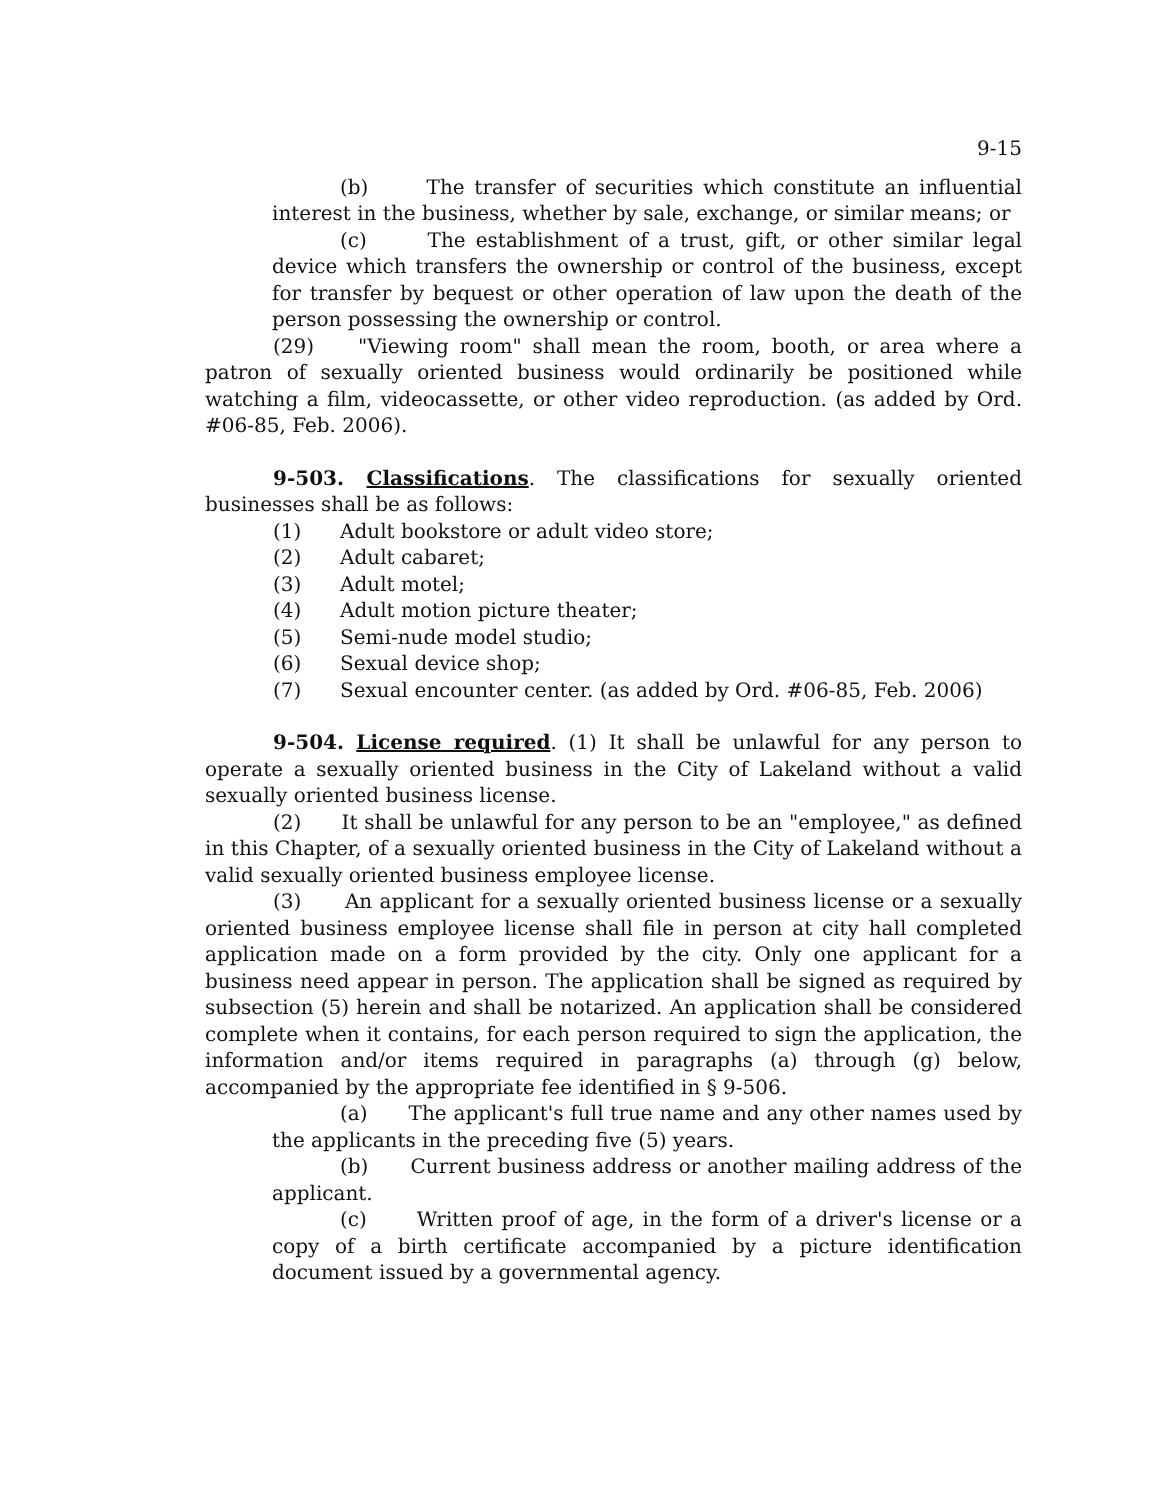9-15
(b) The transfer of securities which constitute an influential interest in the business, whether by sale, exchange, or similar means; or
(c) The establishment of a trust, gift, or other similar legal device which transfers the ownership or control of the business, except for transfer by bequest or other operation of law upon the death of the person possessing the ownership or control.
(29) "Viewing room" shall mean the room, booth, or area where a patron of sexually oriented business would ordinarily be positioned while watching a film, videocassette, or other video reproduction. (as added by Ord. #06-85, Feb. 2006).
9-503. Classifications. The classifications for sexually oriented businesses shall be as follows:
(1) Adult bookstore or adult video store;
(2) Adult cabaret;
(3) Adult motel;
(4) Adult motion picture theater;
(5) Semi-nude model studio;
(6) Sexual device shop;
(7) Sexual encounter center. (as added by Ord. #06-85, Feb. 2006)
9-504. License required. (1) It shall be unlawful for any person to operate a sexually oriented business in the City of Lakeland without a valid sexually oriented business license.
(2) It shall be unlawful for any person to be an "employee," as defined in this Chapter, of a sexually oriented business in the City of Lakeland without a valid sexually oriented business employee license.
(3) An applicant for a sexually oriented business license or a sexually oriented business employee license shall file in person at city hall completed application made on a form provided by the city. Only one applicant for a business need appear in person. The application shall be signed as required by subsection (5) herein and shall be notarized. An application shall be considered complete when it contains, for each person required to sign the application, the information and/or items required in paragraphs (a) through (g) below, accompanied by the appropriate fee identified in § 9-506.
(a) The applicant's full true name and any other names used by the applicants in the preceding five (5) years.
(b) Current business address or another mailing address of the applicant.
(c) Written proof of age, in the form of a driver's license or a copy of a birth certificate accompanied by a picture identification document issued by a governmental agency.